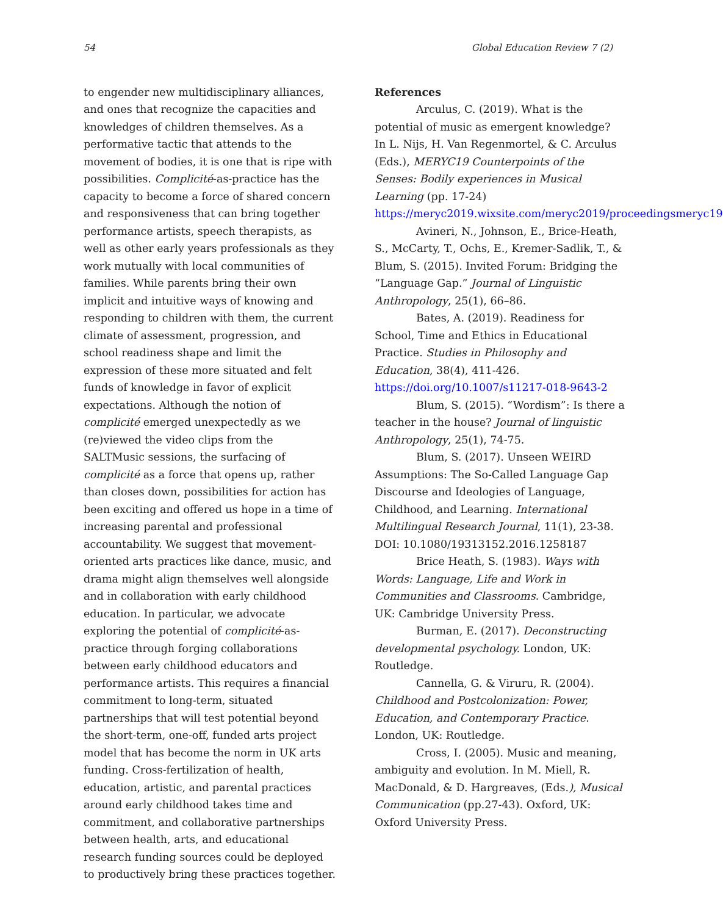54 Global Education Review 7 (2)
to engender new multidisciplinary alliances, and ones that recognize the capacities and knowledges of children themselves. As a performative tactic that attends to the movement of bodies, it is one that is ripe with possibilities. Complicité-as-practice has the capacity to become a force of shared concern and responsiveness that can bring together performance artists, speech therapists, as well as other early years professionals as they work mutually with local communities of families. While parents bring their own implicit and intuitive ways of knowing and responding to children with them, the current climate of assessment, progression, and school readiness shape and limit the expression of these more situated and felt funds of knowledge in favor of explicit expectations. Although the notion of complicité emerged unexpectedly as we (re)viewed the video clips from the SALTMusic sessions, the surfacing of complicité as a force that opens up, rather than closes down, possibilities for action has been exciting and offered us hope in a time of increasing parental and professional accountability. We suggest that movement-oriented arts practices like dance, music, and drama might align themselves well alongside and in collaboration with early childhood education. In particular, we advocate exploring the potential of complicité-as-practice through forging collaborations between early childhood educators and performance artists. This requires a financial commitment to long-term, situated partnerships that will test potential beyond the short-term, one-off, funded arts project model that has become the norm in UK arts funding. Cross-fertilization of health, education, artistic, and parental practices around early childhood takes time and commitment, and collaborative partnerships between health, arts, and educational research funding sources could be deployed to productively bring these practices together.
References
Arculus, C. (2019). What is the potential of music as emergent knowledge? In L. Nijs, H. Van Regenmortel, & C. Arculus (Eds.), MERYC19 Counterpoints of the Senses: Bodily experiences in Musical Learning (pp. 17-24) https://meryc2019.wixsite.com/meryc2019/proceedingsmeryc19
Avineri, N., Johnson, E., Brice-Heath, S., McCarty, T., Ochs, E., Kremer-Sadlik, T., & Blum, S. (2015). Invited Forum: Bridging the “Language Gap.” Journal of Linguistic Anthropology, 25(1), 66–86.
Bates, A. (2019). Readiness for School, Time and Ethics in Educational Practice. Studies in Philosophy and Education, 38(4), 411-426. https://doi.org/10.1007/s11217-018-9643-2
Blum, S. (2015). “Wordism”: Is there a teacher in the house? Journal of linguistic Anthropology, 25(1), 74-75.
Blum, S. (2017). Unseen WEIRD Assumptions: The So-Called Language Gap Discourse and Ideologies of Language, Childhood, and Learning. International Multilingual Research Journal, 11(1), 23-38. DOI: 10.1080/19313152.2016.1258187
Brice Heath, S. (1983). Ways with Words: Language, Life and Work in Communities and Classrooms. Cambridge, UK: Cambridge University Press.
Burman, E. (2017). Deconstructing developmental psychology. London, UK: Routledge.
Cannella, G. & Viruru, R. (2004). Childhood and Postcolonization: Power, Education, and Contemporary Practice. London, UK: Routledge.
Cross, I. (2005). Music and meaning, ambiguity and evolution. In M. Miell, R. MacDonald, & D. Hargreaves, (Eds.), Musical Communication (pp.27-43). Oxford, UK: Oxford University Press.